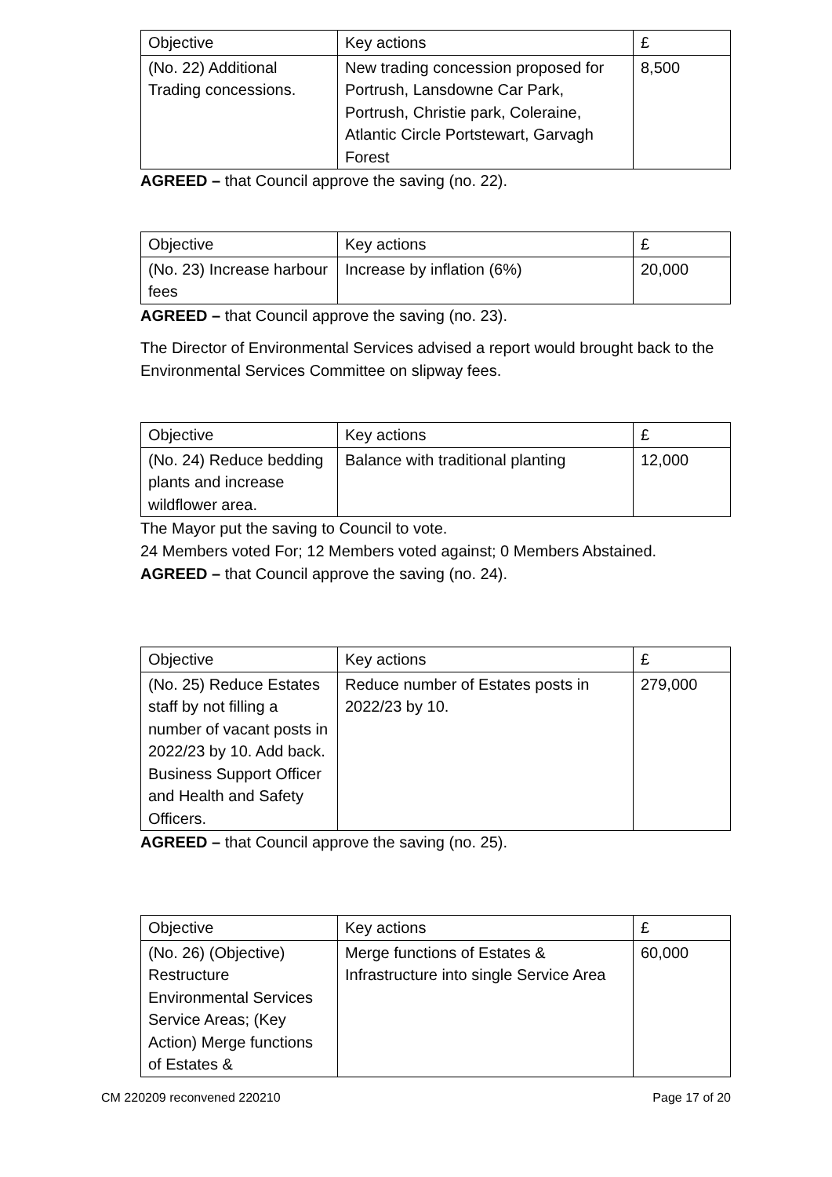| Objective | Key actions | £ |
| (No. 22) Additional Trading concessions. | New trading concession proposed for Portrush, Lansdowne Car Park, Portrush, Christie park, Coleraine, Atlantic Circle Portstewart, Garvagh Forest | 8,500 |
AGREED – that Council approve the saving (no. 22).
| Objective | Key actions | £ |
| (No. 23) Increase harbour fees | Increase by inflation (6%) | 20,000 |
AGREED – that Council approve the saving (no. 23).
The Director of Environmental Services advised a report would brought back to the Environmental Services Committee on slipway fees.
| Objective | Key actions | £ |
| (No. 24) Reduce bedding plants and increase wildflower area. | Balance with traditional planting | 12,000 |
The Mayor put the saving to Council to vote.
24 Members voted For; 12 Members voted against; 0 Members Abstained.
AGREED – that Council approve the saving (no. 24).
| Objective | Key actions | £ |
| (No. 25) Reduce Estates staff by not filling a number of vacant posts in 2022/23 by 10. Add back. Business Support Officer and Health and Safety Officers. | Reduce number of Estates posts in 2022/23 by 10. | 279,000 |
AGREED – that Council approve the saving (no. 25).
| Objective | Key actions | £ |
| (No. 26) (Objective) Restructure Environmental Services Service Areas; (Key Action) Merge functions of Estates & | Merge functions of Estates & Infrastructure into single Service Area | 60,000 |
CM 220209 reconvened 220210 Page 17 of 20